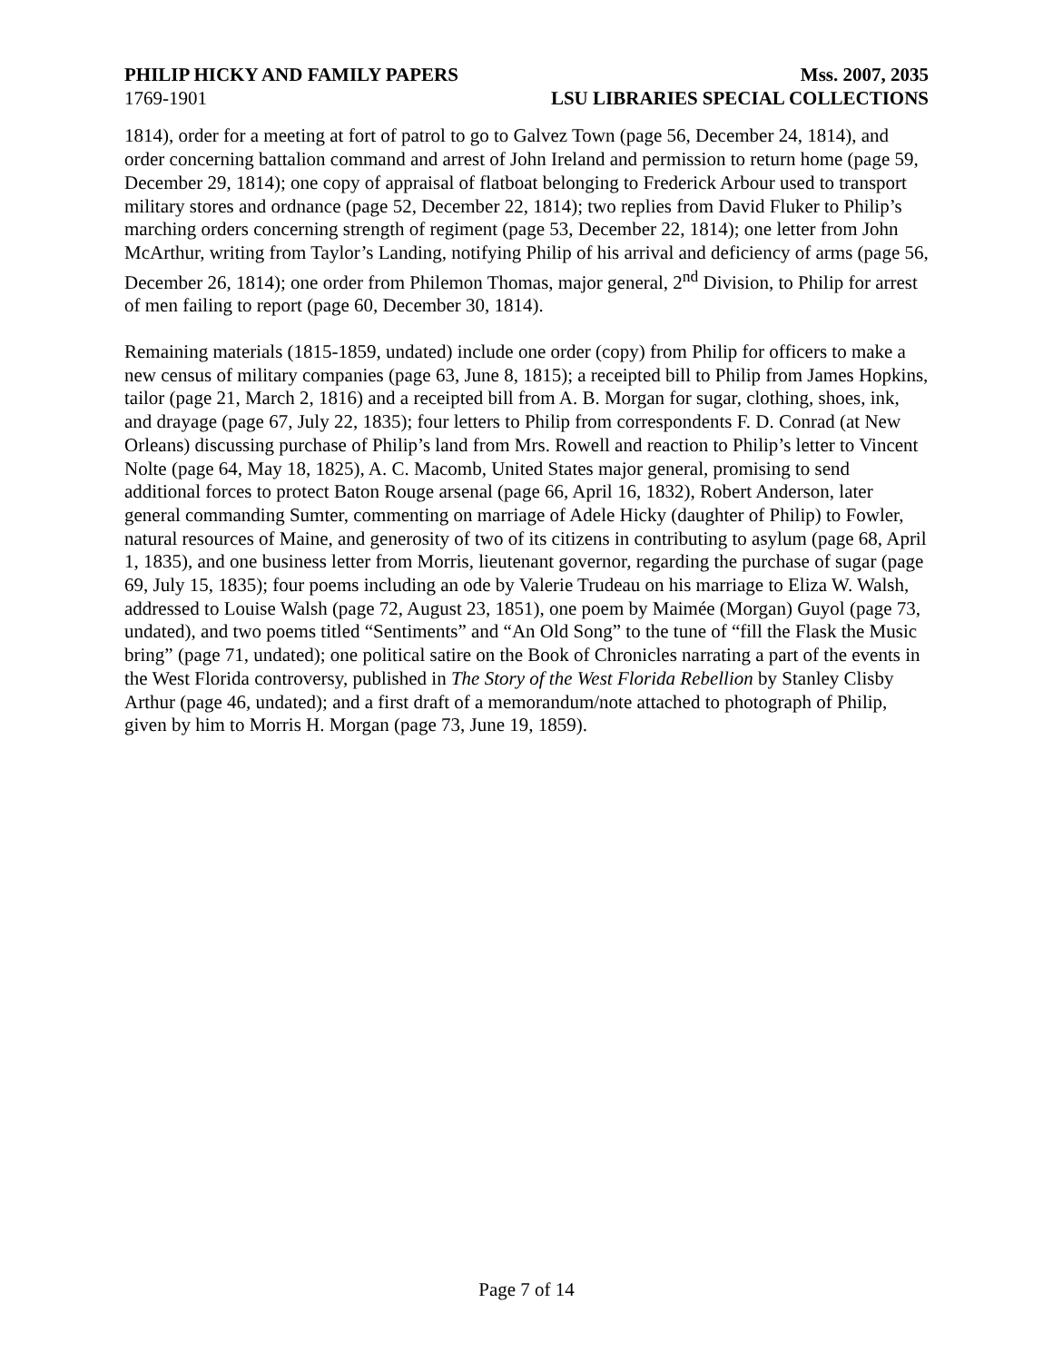PHILIP HICKY AND FAMILY PAPERS Mss. 2007, 2035
1769-1901 LSU LIBRARIES SPECIAL COLLECTIONS
1814), order for a meeting at fort of patrol to go to Galvez Town (page 56, December 24, 1814), and order concerning battalion command and arrest of John Ireland and permission to return home (page 59, December 29, 1814); one copy of appraisal of flatboat belonging to Frederick Arbour used to transport military stores and ordnance (page 52, December 22, 1814); two replies from David Fluker to Philip’s marching orders concerning strength of regiment (page 53, December 22, 1814); one letter from John McArthur, writing from Taylor’s Landing, notifying Philip of his arrival and deficiency of arms (page 56, December 26, 1814); one order from Philemon Thomas, major general, 2<sup>nd</sup> Division, to Philip for arrest of men failing to report (page 60, December 30, 1814).
Remaining materials (1815-1859, undated) include one order (copy) from Philip for officers to make a new census of military companies (page 63, June 8, 1815); a receipted bill to Philip from James Hopkins, tailor (page 21, March 2, 1816) and a receipted bill from A. B. Morgan for sugar, clothing, shoes, ink, and drayage (page 67, July 22, 1835); four letters to Philip from correspondents F. D. Conrad (at New Orleans) discussing purchase of Philip’s land from Mrs. Rowell and reaction to Philip’s letter to Vincent Nolte (page 64, May 18, 1825), A. C. Macomb, United States major general, promising to send additional forces to protect Baton Rouge arsenal (page 66, April 16, 1832), Robert Anderson, later general commanding Sumter, commenting on marriage of Adele Hicky (daughter of Philip) to Fowler, natural resources of Maine, and generosity of two of its citizens in contributing to asylum (page 68, April 1, 1835), and one business letter from Morris, lieutenant governor, regarding the purchase of sugar (page 69, July 15, 1835); four poems including an ode by Valerie Trudeau on his marriage to Eliza W. Walsh, addressed to Louise Walsh (page 72, August 23, 1851), one poem by Maimée (Morgan) Guyol (page 73, undated), and two poems titled “Sentiments” and “An Old Song” to the tune of “fill the Flask the Music bring” (page 71, undated); one political satire on the Book of Chronicles narrating a part of the events in the West Florida controversy, published in The Story of the West Florida Rebellion by Stanley Clisby Arthur (page 46, undated); and a first draft of a memorandum/note attached to photograph of Philip, given by him to Morris H. Morgan (page 73, June 19, 1859).
Page 7 of 14